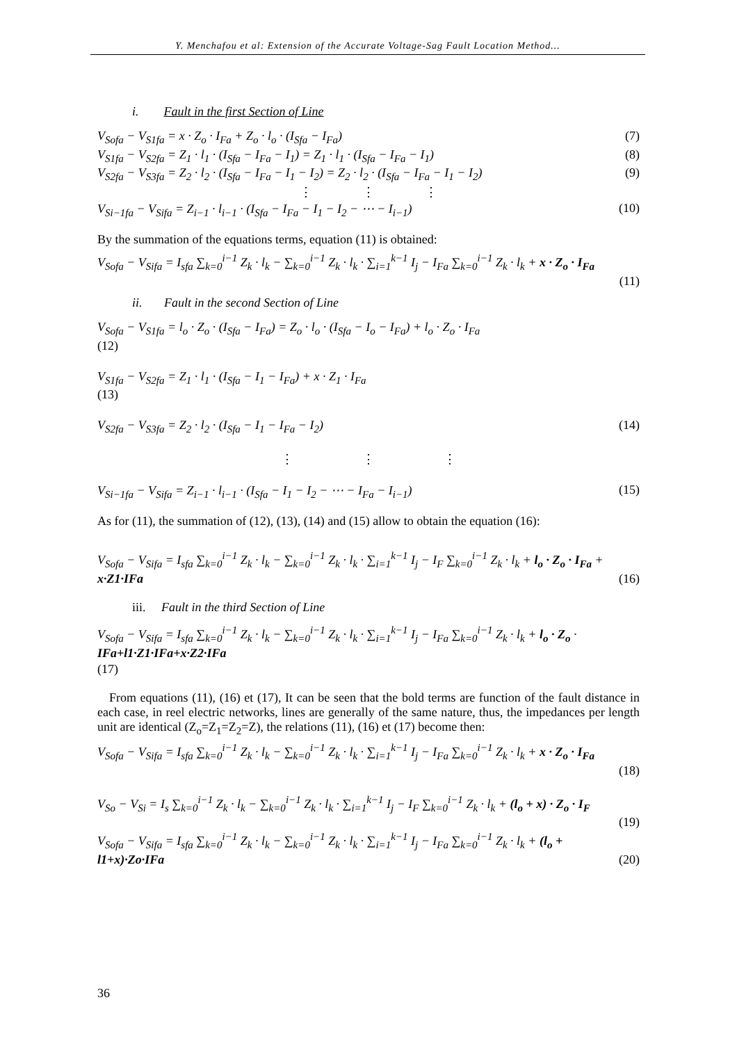Y. Menchafou et al: Extension of the Accurate Voltage-Sag Fault Location Method...
i. Fault in the first Section of Line
V<sub>Sofa</sub> − V<sub>S1fa</sub> = x · Z<sub>o</sub> · I<sub>Fa</sub> + Z<sub>o</sub> · l<sub>o</sub> · (I<sub>Sfa</sub> − I<sub>Fa</sub>) (7)
V<sub>S1fa</sub> − V<sub>S2fa</sub> = Z<sub>1</sub> · l<sub>1</sub> · (I<sub>Sfa</sub> − I<sub>Fa</sub> − I<sub>1</sub>) = Z<sub>1</sub> · l<sub>1</sub> · (I<sub>Sfa</sub> − I<sub>Fa</sub> − I<sub>1</sub>) (8)
V<sub>S2fa</sub> − V<sub>S3fa</sub> = Z<sub>2</sub> · l<sub>2</sub> · (I<sub>Sfa</sub> − I<sub>Fa</sub> − I<sub>1</sub> − I<sub>2</sub>) = Z<sub>2</sub> · l<sub>2</sub> · (I<sub>Sfa</sub> − I<sub>Fa</sub> − I<sub>1</sub> − I<sub>2</sub>) (9)
⋮ ⋮ ⋮
V<sub>Si−1fa</sub> − V<sub>Sifa</sub> = Z<sub>i−1</sub> · l<sub>i−1</sub> · (I<sub>Sfa</sub> − I<sub>Fa</sub> − I<sub>1</sub> − I<sub>2</sub> − ⋯ − I<sub>i−1</sub>) (10)
By the summation of the equations terms, equation (11) is obtained:
V<sub>Sofa</sub> − V<sub>Sifa</sub> = I<sub>sfa</sub> ∑<sub>k=0</sub><sup>i−1</sup> Z<sub>k</sub> · l<sub>k</sub> − ∑<sub>k=0</sub><sup>i−1</sup> Z<sub>k</sub> · l<sub>k</sub> · ∑<sub>i=1</sub><sup>k−1</sup> I<sub>j</sub> − I<sub>Fa</sub> ∑<sub>k=0</sub><sup>i−1</sup> Z<sub>k</sub> · l<sub>k</sub> + x · Z<sub>o</sub> · I<sub>Fa</sub>
(11)
ii. Fault in the second Section of Line
V<sub>Sofa</sub> − V<sub>S1fa</sub> = l<sub>o</sub> · Z<sub>o</sub> · (I<sub>Sfa</sub> − I<sub>Fa</sub>) = Z<sub>o</sub> · l<sub>o</sub> · (I<sub>Sfa</sub> − I<sub>o</sub> − I<sub>Fa</sub>) + l<sub>o</sub> · Z<sub>o</sub> · I<sub>Fa</sub>
(12)
V<sub>S1fa</sub> − V<sub>S2fa</sub> = Z<sub>1</sub> · l<sub>1</sub> · (I<sub>Sfa</sub> − I<sub>1</sub> − I<sub>Fa</sub>) + x · Z<sub>1</sub> · I<sub>Fa</sub>
(13)
V<sub>S2fa</sub> − V<sub>S3fa</sub> = Z<sub>2</sub> · l<sub>2</sub> · (I<sub>Sfa</sub> − I<sub>1</sub> − I<sub>Fa</sub> − I<sub>2</sub>) (14)
⋮ ⋮ ⋮
V<sub>Si−1fa</sub> − V<sub>Sifa</sub> = Z<sub>i−1</sub> · l<sub>i−1</sub> · (I<sub>Sfa</sub> − I<sub>1</sub> − I<sub>2</sub> − ⋯ − I<sub>Fa</sub> − I<sub>i−1</sub>) (15)
As for (11), the summation of (12), (13), (14) and (15) allow to obtain the equation (16):
V<sub>Sofa</sub> − V<sub>Sifa</sub> = I<sub>sfa</sub> ∑<sub>k=0</sub><sup>i−1</sup> Z<sub>k</sub> · l<sub>k</sub> − ∑<sub>k=0</sub><sup>i−1</sup> Z<sub>k</sub> · l<sub>k</sub> · ∑<sub>i=1</sub><sup>k−1</sup> I<sub>j</sub> − I<sub>F</sub> ∑<sub>k=0</sub><sup>i−1</sup> Z<sub>k</sub> · l<sub>k</sub> + l<sub>o</sub> · Z<sub>o</sub> · I<sub>Fa</sub> +
x·Z1·IFa (16)
iii. Fault in the third Section of Line
V<sub>Sofa</sub> − V<sub>Sifa</sub> = I<sub>sfa</sub> ∑<sub>k=0</sub><sup>i−1</sup> Z<sub>k</sub> · l<sub>k</sub> − ∑<sub>k=0</sub><sup>i−1</sup> Z<sub>k</sub> · l<sub>k</sub> · ∑<sub>i=1</sub><sup>k−1</sup> I<sub>j</sub> − I<sub>Fa</sub> ∑<sub>k=0</sub><sup>i−1</sup> Z<sub>k</sub> · l<sub>k</sub> + l<sub>o</sub> · Z<sub>o</sub> ·
IFa+l1·Z1·IFa+x·Z2·IFa
(17)
From equations (11), (16) et (17), It can be seen that the bold terms are function of the fault distance in each case, in reel electric networks, lines are generally of the same nature, thus, the impedances per length unit are identical (Z<sub>o</sub>=Z<sub>1</sub>=Z<sub>2</sub>=Z), the relations (11), (16) et (17) become then:
V<sub>Sofa</sub> − V<sub>Sifa</sub> = I<sub>sfa</sub> ∑<sub>k=0</sub><sup>i−1</sup> Z<sub>k</sub> · l<sub>k</sub> − ∑<sub>k=0</sub><sup>i−1</sup> Z<sub>k</sub> · l<sub>k</sub> · ∑<sub>i=1</sub><sup>k−1</sup> I<sub>j</sub> − I<sub>Fa</sub> ∑<sub>k=0</sub><sup>i−1</sup> Z<sub>k</sub> · l<sub>k</sub> + x · Z<sub>o</sub> · I<sub>Fa</sub>
(18)
V<sub>So</sub> − V<sub>Si</sub> = I<sub>s</sub> ∑<sub>k=0</sub><sup>i−1</sup> Z<sub>k</sub> · l<sub>k</sub> − ∑<sub>k=0</sub><sup>i−1</sup> Z<sub>k</sub> · l<sub>k</sub> · ∑<sub>i=1</sub><sup>k−1</sup> I<sub>j</sub> − I<sub>F</sub> ∑<sub>k=0</sub><sup>i−1</sup> Z<sub>k</sub> · l<sub>k</sub> + (l<sub>o</sub> + x) · Z<sub>o</sub> · I<sub>F</sub>
(19)
V<sub>Sofa</sub> − V<sub>Sifa</sub> = I<sub>sfa</sub> ∑<sub>k=0</sub><sup>i−1</sup> Z<sub>k</sub> · l<sub>k</sub> − ∑<sub>k=0</sub><sup>i−1</sup> Z<sub>k</sub> · l<sub>k</sub> · ∑<sub>i=1</sub><sup>k−1</sup> I<sub>j</sub> − I<sub>Fa</sub> ∑<sub>k=0</sub><sup>i−1</sup> Z<sub>k</sub> · l<sub>k</sub> + (l<sub>o</sub> +
l1+x)·Zo·IFa (20)
36